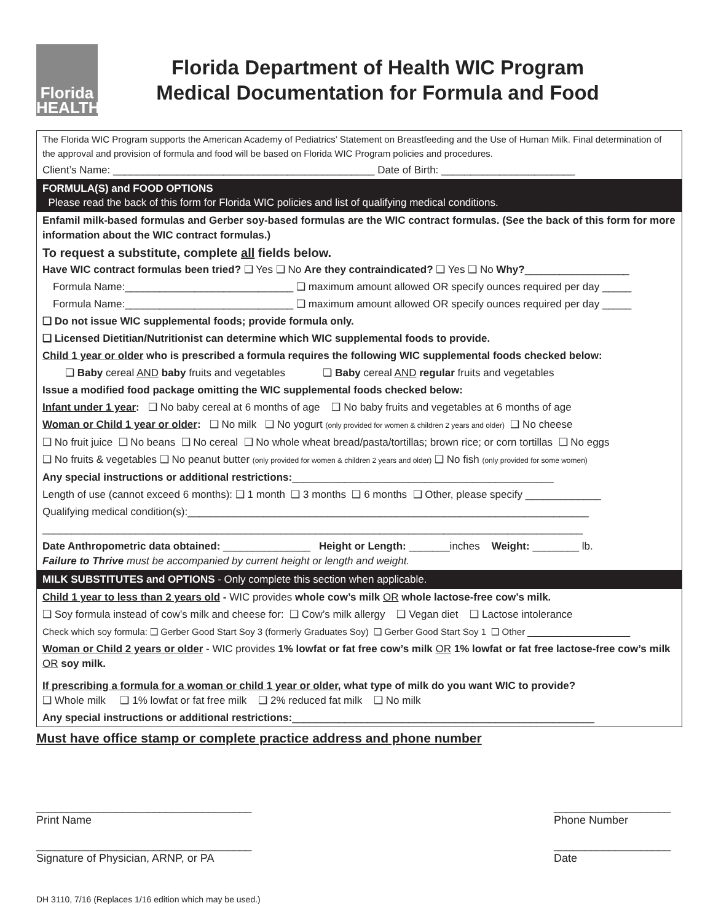Florida
HEALTH
Florida Department of Health WIC Program
Medical Documentation for Formula and Food
The Florida WIC Program supports the American Academy of Pediatrics’ Statement on Breastfeeding and the Use of Human Milk. Final determination of the approval and provision of formula and food will be based on Florida WIC Program policies and procedures.
Client’s Name: _____________________________________________ Date of Birth: _______________________
FORMULA(S) and FOOD OPTIONS
Please read the back of this form for Florida WIC policies and list of qualifying medical conditions.
Enfamil milk-based formulas and Gerber soy-based formulas are the WIC contract formulas. (See the back of this form for more information about the WIC contract formulas.)
To request a substitute, complete all fields below.
Have WIC contract formulas been tried? ❑ Yes ❑ No Are they contraindicated? ❑ Yes ❑ No Why?__________________
Formula Name:_____________________________ ❑ maximum amount allowed OR specify ounces required per day _____
Formula Name:_____________________________ ❑ maximum amount allowed OR specify ounces required per day _____
❑ Do not issue WIC supplemental foods; provide formula only.
❑ Licensed Dietitian/Nutritionist can determine which WIC supplemental foods to provide.
Child 1 year or older who is prescribed a formula requires the following WIC supplemental foods checked below:
❑ Baby cereal AND baby fruits and vegetables ❑ Baby cereal AND regular fruits and vegetables
Issue a modified food package omitting the WIC supplemental foods checked below:
Infant under 1 year: ❑ No baby cereal at 6 months of age ❑ No baby fruits and vegetables at 6 months of age
Woman or Child 1 year or older: ❑ No milk ❑ No yogurt (only provided for women & children 2 years and older) ❑ No cheese
❑ No fruit juice ❑ No beans ❑ No cereal ❑ No whole wheat bread/pasta/tortillas; brown rice; or corn tortillas ❑ No eggs
❑ No fruits & vegetables ❑ No peanut butter (only provided for women & children 2 years and older) ❑ No fish (only provided for some women)
Any special instructions or additional restrictions:_____________________________________________
Length of use (cannot exceed 6 months): ❑ 1 month ❑ 3 months ❑ 6 months ❑ Other, please specify _____________
Qualifying medical condition(s):_____________________________________________________________________
_____________________________________________________________________________________________
Date Anthropometric data obtained: _______________ Height or Length: _______inches Weight: ________ lb.
Failure to Thrive must be accompanied by current height or length and weight.
MILK SUBSTITUTES and OPTIONS - Only complete this section when applicable.
Child 1 year to less than 2 years old - WIC provides whole cow’s milk OR whole lactose-free cow’s milk.
❑ Soy formula instead of cow’s milk and cheese for: ❑ Cow’s milk allergy ❑ Vegan diet ❑ Lactose intolerance
Check which soy formula: ❑ Gerber Good Start Soy 3 (formerly Graduates Soy) ❑ Gerber Good Start Soy 1 ❑ Other ____________________
Woman or Child 2 years or older - WIC provides 1% lowfat or fat free cow’s milk OR 1% lowfat or fat free lactose-free cow’s milk OR soy milk.
If prescribing a formula for a woman or child 1 year or older, what type of milk do you want WIC to provide?
❑ Whole milk ❑ 1% lowfat or fat free milk ❑ 2% reduced fat milk ❑ No milk
Any special instructions or additional restrictions:____________________________________________________
Must have office stamp or complete practice address and phone number
___________________________________
Print Name ___________________
Phone Number
___________________________________
Signature of Physician, ARNP, or PA ___________________
Date
DH 3110, 7/16 (Replaces 1/16 edition which may be used.)